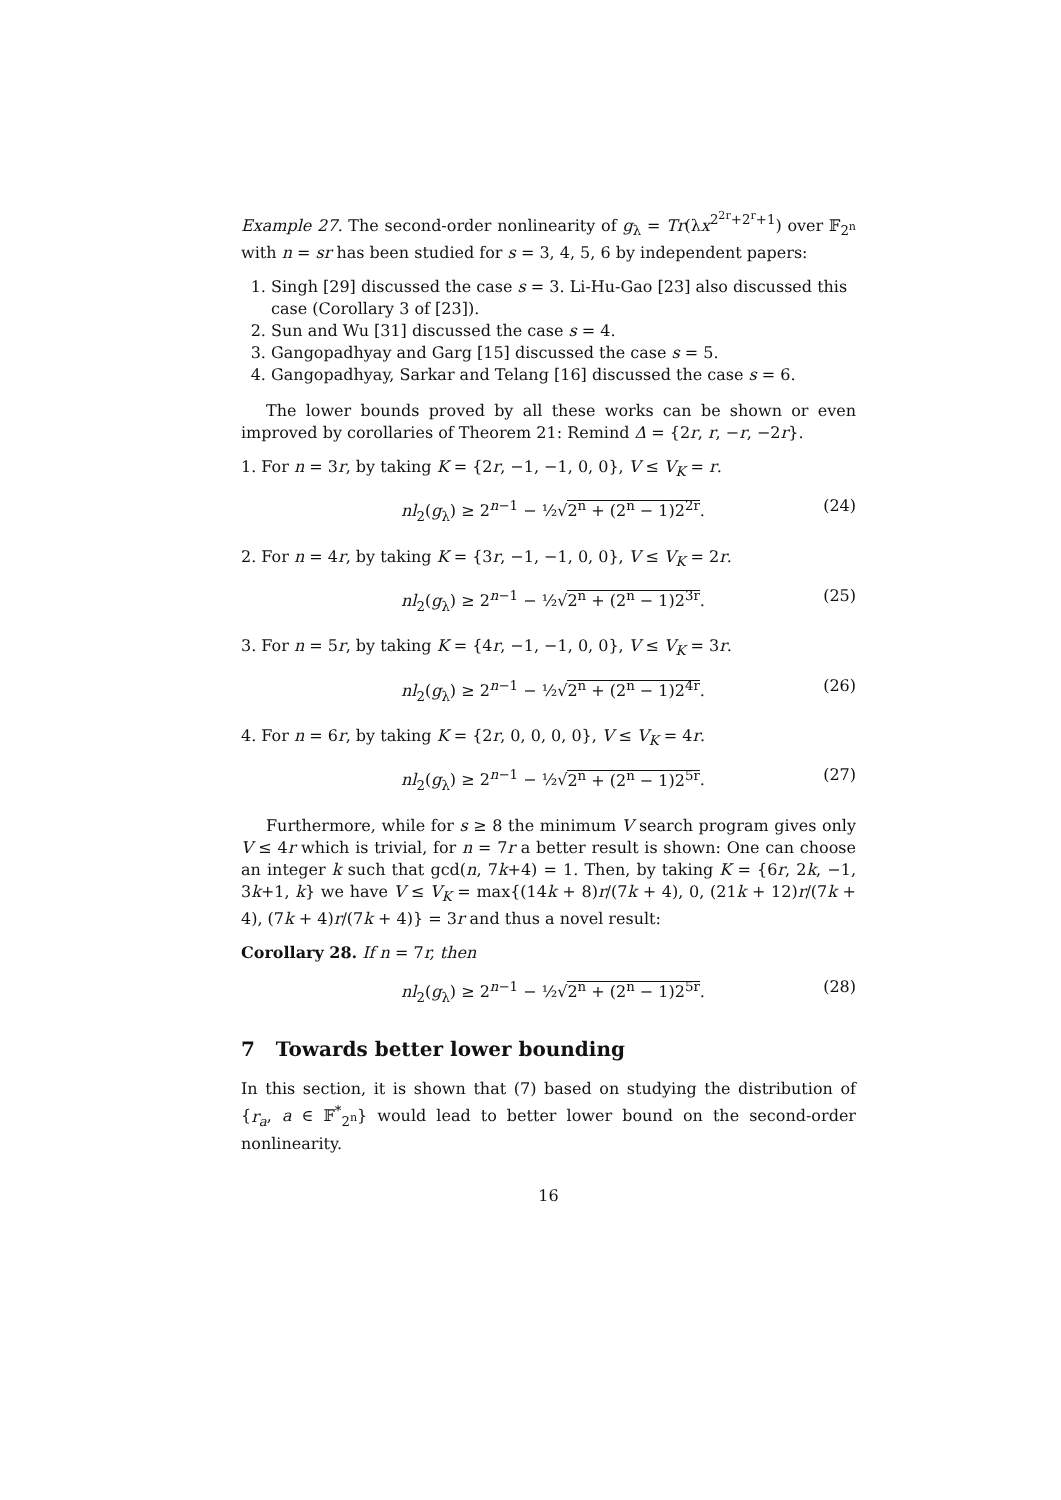Example 27. The second-order nonlinearity of g<sub>λ</sub> = Tr(λx<sup>2<sup>2r</sup>+2<sup>r</sup>+1</sup>) over 𝔽<sub>2<sup>n</sup></sub> with n = sr has been studied for s = 3, 4, 5, 6 by independent papers:
1. Singh [29] discussed the case s = 3. Li-Hu-Gao [23] also discussed this case (Corollary 3 of [23]).
2. Sun and Wu [31] discussed the case s = 4.
3. Gangopadhyay and Garg [15] discussed the case s = 5.
4. Gangopadhyay, Sarkar and Telang [16] discussed the case s = 6.
The lower bounds proved by all these works can be shown or even improved by corollaries of Theorem 21: Remind Δ = {2r, r, −r, −2r}.
1. For n = 3r, by taking K = {2r, −1, −1, 0, 0}, V ≤ V<sub>K</sub> = r.
nl<sub>2</sub>(g<sub>λ</sub>) ≥ 2<sup>n−1</sup> − ½√2<sup>n</sup> + (2<sup>n</sup> − 1)2<sup>2r</sup>. (24)
2. For n = 4r, by taking K = {3r, −1, −1, 0, 0}, V ≤ V<sub>K</sub> = 2r.
nl<sub>2</sub>(g<sub>λ</sub>) ≥ 2<sup>n−1</sup> − ½√2<sup>n</sup> + (2<sup>n</sup> − 1)2<sup>3r</sup>. (25)
3. For n = 5r, by taking K = {4r, −1, −1, 0, 0}, V ≤ V<sub>K</sub> = 3r.
nl<sub>2</sub>(g<sub>λ</sub>) ≥ 2<sup>n−1</sup> − ½√2<sup>n</sup> + (2<sup>n</sup> − 1)2<sup>4r</sup>. (26)
4. For n = 6r, by taking K = {2r, 0, 0, 0, 0}, V ≤ V<sub>K</sub> = 4r.
nl<sub>2</sub>(g<sub>λ</sub>) ≥ 2<sup>n−1</sup> − ½√2<sup>n</sup> + (2<sup>n</sup> − 1)2<sup>5r</sup>. (27)
Furthermore, while for s ≥ 8 the minimum V search program gives only V ≤ 4r which is trivial, for n = 7r a better result is shown: One can choose an integer k such that gcd(n, 7k+4) = 1. Then, by taking K = {6r, 2k, −1, 3k+1, k} we have V ≤ V<sub>K</sub> = max{(14k + 8)r/(7k + 4), 0, (21k + 12)r/(7k + 4), (7k + 4)r/(7k + 4)} = 3r and thus a novel result:
Corollary 28. If n = 7r, then
nl<sub>2</sub>(g<sub>λ</sub>) ≥ 2<sup>n−1</sup> − ½√2<sup>n</sup> + (2<sup>n</sup> − 1)2<sup>5r</sup>. (28)
7 Towards better lower bounding
In this section, it is shown that (7) based on studying the distribution of {r<sub>a</sub>, a ∈ 𝔽<sup>*</sup><sub>2<sup>n</sup></sub>} would lead to better lower bound on the second-order nonlinearity.
16